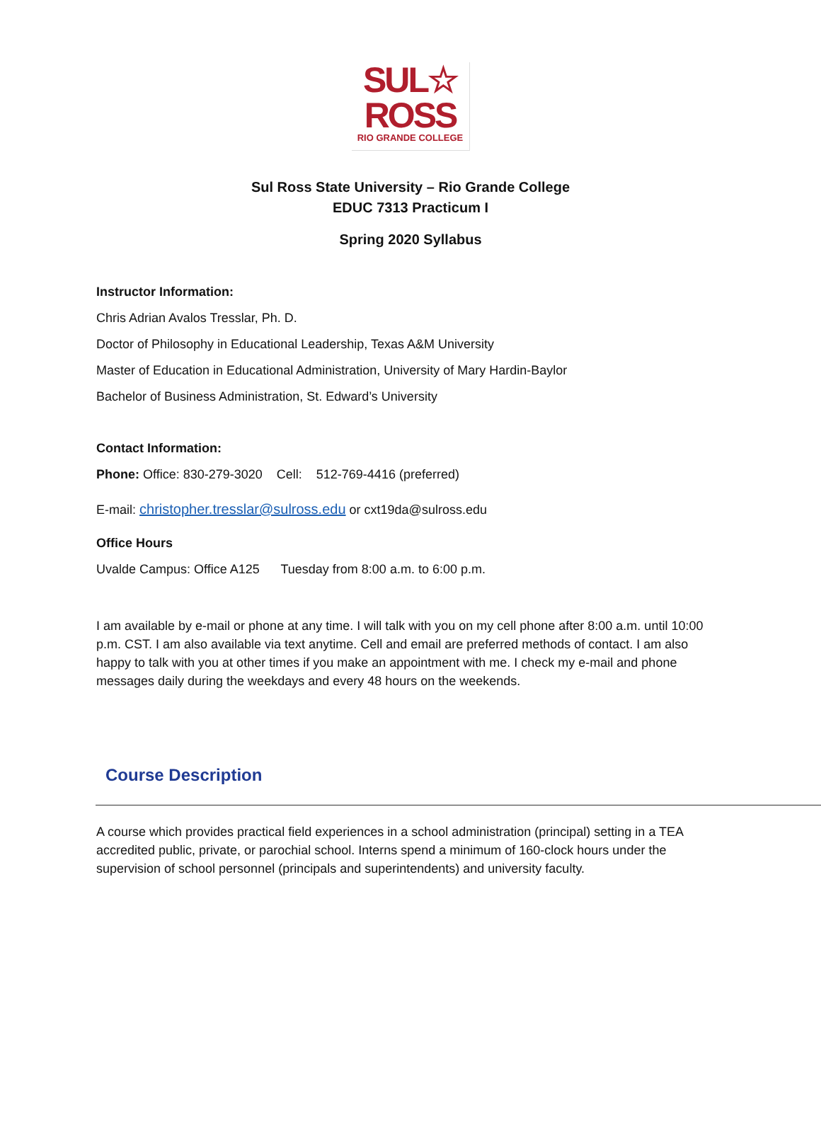SUL☆
ROSS
RIO GRANDE COLLEGE
Sul Ross State University – Rio Grande College
EDUC 7313 Practicum I
Spring 2020 Syllabus
Instructor Information:
Chris Adrian Avalos Tresslar, Ph. D.
Doctor of Philosophy in Educational Leadership, Texas A&M University
Master of Education in Educational Administration, University of Mary Hardin-Baylor
Bachelor of Business Administration, St. Edward’s University
Contact Information:
Phone: Office: 830-279-3020 Cell: 512-769-4416 (preferred)
E-mail: christopher.tresslar@sulross.edu or cxt19da@sulross.edu
Office Hours
Uvalde Campus: Office A125 Tuesday from 8:00 a.m. to 6:00 p.m.
I am available by e-mail or phone at any time. I will talk with you on my cell phone after 8:00 a.m. until 10:00 p.m. CST. I am also available via text anytime. Cell and email are preferred methods of contact. I am also happy to talk with you at other times if you make an appointment with me. I check my e-mail and phone messages daily during the weekdays and every 48 hours on the weekends.
Course Description
A course which provides practical field experiences in a school administration (principal) setting in a TEA accredited public, private, or parochial school. Interns spend a minimum of 160-clock hours under the supervision of school personnel (principals and superintendents) and university faculty.